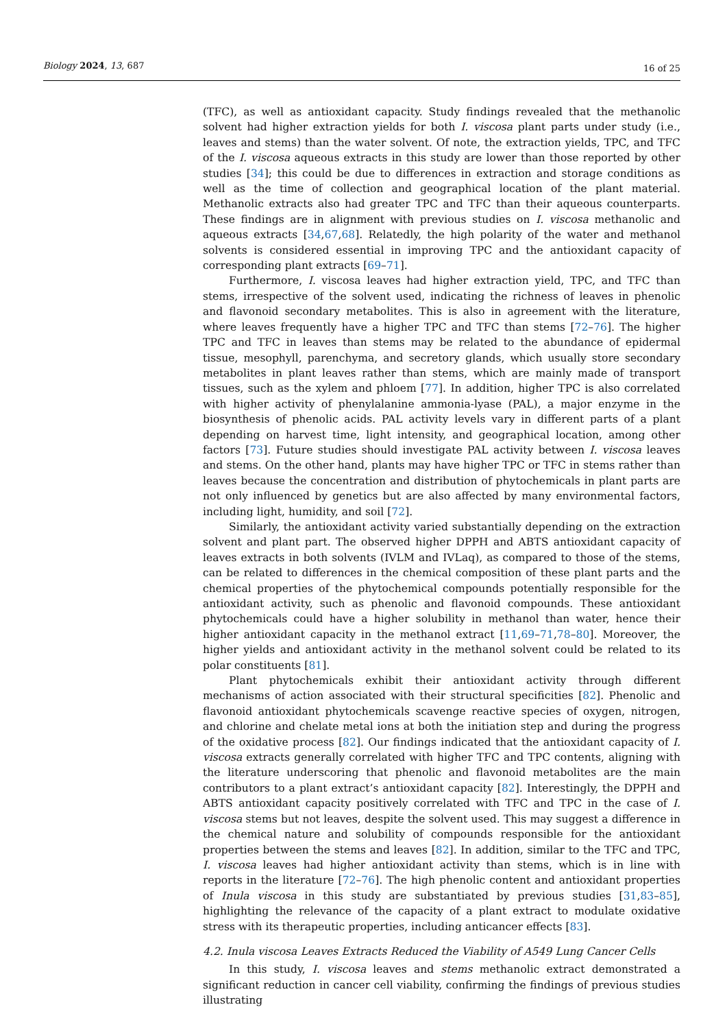Biology 2024, 13, 687 16 of 25
(TFC), as well as antioxidant capacity. Study findings revealed that the methanolic solvent had higher extraction yields for both I. viscosa plant parts under study (i.e., leaves and stems) than the water solvent. Of note, the extraction yields, TPC, and TFC of the I. viscosa aqueous extracts in this study are lower than those reported by other studies [34]; this could be due to differences in extraction and storage conditions as well as the time of collection and geographical location of the plant material. Methanolic extracts also had greater TPC and TFC than their aqueous counterparts. These findings are in alignment with previous studies on I. viscosa methanolic and aqueous extracts [34,67,68]. Relatedly, the high polarity of the water and methanol solvents is considered essential in improving TPC and the antioxidant capacity of corresponding plant extracts [69–71].
Furthermore, I. viscosa leaves had higher extraction yield, TPC, and TFC than stems, irrespective of the solvent used, indicating the richness of leaves in phenolic and flavonoid secondary metabolites. This is also in agreement with the literature, where leaves frequently have a higher TPC and TFC than stems [72–76]. The higher TPC and TFC in leaves than stems may be related to the abundance of epidermal tissue, mesophyll, parenchyma, and secretory glands, which usually store secondary metabolites in plant leaves rather than stems, which are mainly made of transport tissues, such as the xylem and phloem [77]. In addition, higher TPC is also correlated with higher activity of phenylalanine ammonia-lyase (PAL), a major enzyme in the biosynthesis of phenolic acids. PAL activity levels vary in different parts of a plant depending on harvest time, light intensity, and geographical location, among other factors [73]. Future studies should investigate PAL activity between I. viscosa leaves and stems. On the other hand, plants may have higher TPC or TFC in stems rather than leaves because the concentration and distribution of phytochemicals in plant parts are not only influenced by genetics but are also affected by many environmental factors, including light, humidity, and soil [72].
Similarly, the antioxidant activity varied substantially depending on the extraction solvent and plant part. The observed higher DPPH and ABTS antioxidant capacity of leaves extracts in both solvents (IVLM and IVLaq), as compared to those of the stems, can be related to differences in the chemical composition of these plant parts and the chemical properties of the phytochemical compounds potentially responsible for the antioxidant activity, such as phenolic and flavonoid compounds. These antioxidant phytochemicals could have a higher solubility in methanol than water, hence their higher antioxidant capacity in the methanol extract [11,69–71,78–80]. Moreover, the higher yields and antioxidant activity in the methanol solvent could be related to its polar constituents [81].
Plant phytochemicals exhibit their antioxidant activity through different mechanisms of action associated with their structural specificities [82]. Phenolic and flavonoid antioxidant phytochemicals scavenge reactive species of oxygen, nitrogen, and chlorine and chelate metal ions at both the initiation step and during the progress of the oxidative process [82]. Our findings indicated that the antioxidant capacity of I. viscosa extracts generally correlated with higher TFC and TPC contents, aligning with the literature underscoring that phenolic and flavonoid metabolites are the main contributors to a plant extract’s antioxidant capacity [82]. Interestingly, the DPPH and ABTS antioxidant capacity positively correlated with TFC and TPC in the case of I. viscosa stems but not leaves, despite the solvent used. This may suggest a difference in the chemical nature and solubility of compounds responsible for the antioxidant properties between the stems and leaves [82]. In addition, similar to the TFC and TPC, I. viscosa leaves had higher antioxidant activity than stems, which is in line with reports in the literature [72–76]. The high phenolic content and antioxidant properties of Inula viscosa in this study are substantiated by previous studies [31,83–85], highlighting the relevance of the capacity of a plant extract to modulate oxidative stress with its therapeutic properties, including anticancer effects [83].
4.2. Inula viscosa Leaves Extracts Reduced the Viability of A549 Lung Cancer Cells
In this study, I. viscosa leaves and stems methanolic extract demonstrated a significant reduction in cancer cell viability, confirming the findings of previous studies illustrating